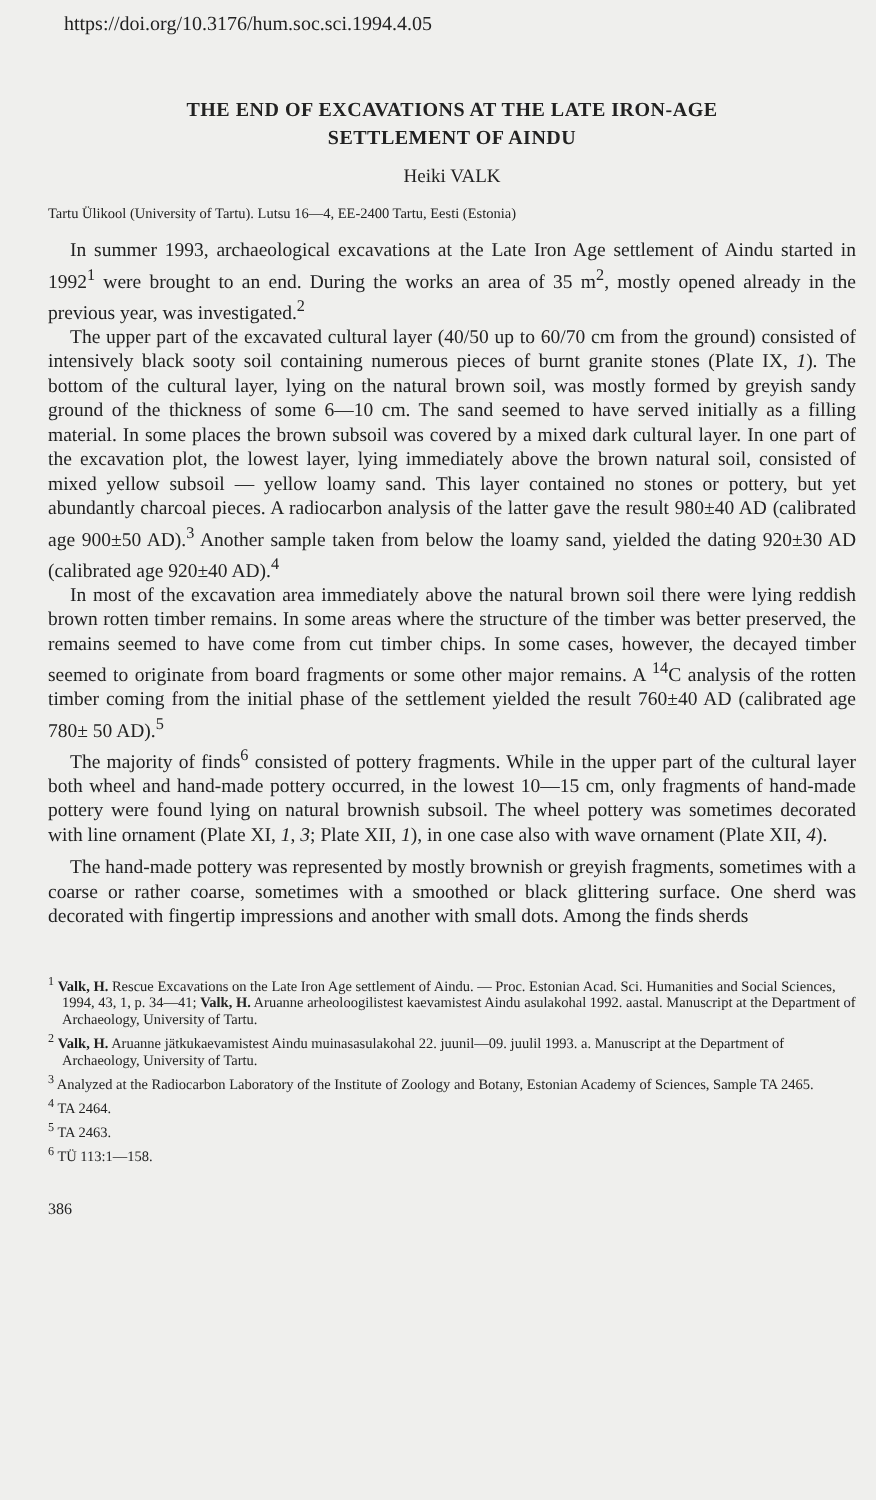https://doi.org/10.3176/hum.soc.sci.1994.4.05
THE END OF EXCAVATIONS AT THE LATE IRON-AGE
SETTLEMENT OF AINDU
Heiki VALK
Tartu Ülikool (University of Tartu). Lutsu 16—4, EE-2400 Tartu, Eesti (Estonia)
In summer 1993, archaeological excavations at the Late Iron Age settlement of Aindu started in 1992<sup>1</sup> were brought to an end. During the works an area of 35 m<sup>2</sup>, mostly opened already in the previous year, was investigated.<sup>2</sup>
The upper part of the excavated cultural layer (40/50 up to 60/70 cm from the ground) consisted of intensively black sooty soil containing numerous pieces of burnt granite stones (Plate IX, 1). The bottom of the cultural layer, lying on the natural brown soil, was mostly formed by greyish sandy ground of the thickness of some 6—10 cm. The sand seemed to have served initially as a filling material. In some places the brown subsoil was covered by a mixed dark cultural layer. In one part of the excavation plot, the lowest layer, lying immediately above the brown natural soil, consisted of mixed yellow subsoil — yellow loamy sand. This layer contained no stones or pottery, but yet abundantly charcoal pieces. A radiocarbon analysis of the latter gave the result 980±40 AD (calibrated age 900±50 AD).<sup>3</sup> Another sample taken from below the loamy sand, yielded the dating 920±30 AD (calibrated age 920±40 AD).<sup>4</sup>
In most of the excavation area immediately above the natural brown soil there were lying reddish brown rotten timber remains. In some areas where the structure of the timber was better preserved, the remains seemed to have come from cut timber chips. In some cases, however, the decayed timber seemed to originate from board fragments or some other major remains. A <sup>14</sup>C analysis of the rotten timber coming from the initial phase of the settlement yielded the result 760±40 AD (calibrated age 780± 50 AD).<sup>5</sup>
The majority of finds<sup>6</sup> consisted of pottery fragments. While in the upper part of the cultural layer both wheel and hand-made pottery occurred, in the lowest 10—15 cm, only fragments of hand-made pottery were found lying on natural brownish subsoil. The wheel pottery was sometimes decorated with line ornament (Plate XI, 1, 3; Plate XII, 1), in one case also with wave ornament (Plate XII, 4).
The hand-made pottery was represented by mostly brownish or greyish fragments, sometimes with a coarse or rather coarse, sometimes with a smoothed or black glittering surface. One sherd was decorated with fingertip impressions and another with small dots. Among the finds sherds
<sup>1</sup> Valk, H. Rescue Excavations on the Late Iron Age settlement of Aindu. — Proc. Estonian Acad. Sci. Humanities and Social Sciences, 1994, 43, 1, p. 34—41; Valk, H. Aruanne arheoloogilistest kaevamistest Aindu asulakohal 1992. aastal. Manuscript at the Department of Archaeology, University of Tartu.
<sup>2</sup> Valk, H. Aruanne jätkukaevamistest Aindu muinasasulakohal 22. juunil—09. juulil 1993. a. Manuscript at the Department of Archaeology, University of Tartu.
<sup>3</sup> Analyzed at the Radiocarbon Laboratory of the Institute of Zoology and Botany, Estonian Academy of Sciences, Sample TA 2465.
<sup>4</sup> TA 2464.
<sup>5</sup> TA 2463.
<sup>6</sup> TÜ 113:1—158.
386